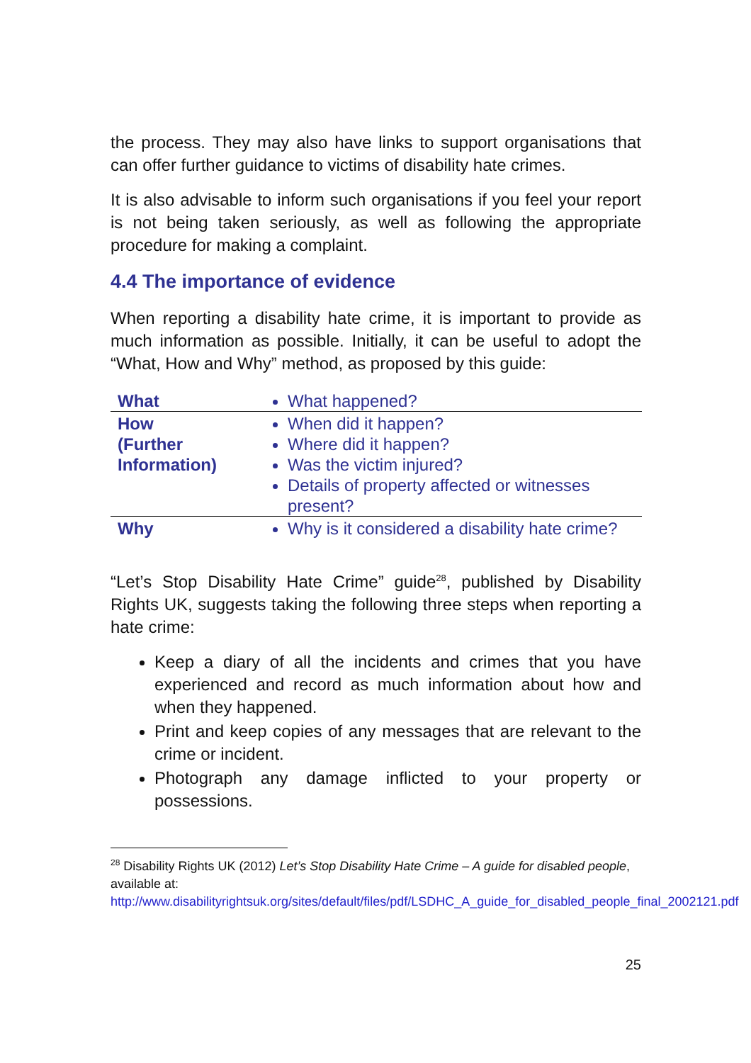the process. They may also have links to support organisations that can offer further guidance to victims of disability hate crimes.
It is also advisable to inform such organisations if you feel your report is not being taken seriously, as well as following the appropriate procedure for making a complaint.
4.4 The importance of evidence
When reporting a disability hate crime, it is important to provide as much information as possible. Initially, it can be useful to adopt the “What, How and Why” method, as proposed by this guide:
| What | What happened? |
| How (Further Information) | When did it happen? Where did it happen? Was the victim injured? Details of property affected or witnesses present? |
| Why | Why is it considered a disability hate crime? |
“Let’s Stop Disability Hate Crime” guide<sup>28</sup>, published by Disability Rights UK, suggests taking the following three steps when reporting a hate crime:
Keep a diary of all the incidents and crimes that you have experienced and record as much information about how and when they happened.
Print and keep copies of any messages that are relevant to the crime or incident.
Photograph any damage inflicted to your property or possessions.
<sup>28</sup> Disability Rights UK (2012) Let’s Stop Disability Hate Crime – A guide for disabled people, available at:
http://www.disabilityrightsuk.org/sites/default/files/pdf/LSDHC_A_guide_for_disabled_people_final_2002121.pdf
25